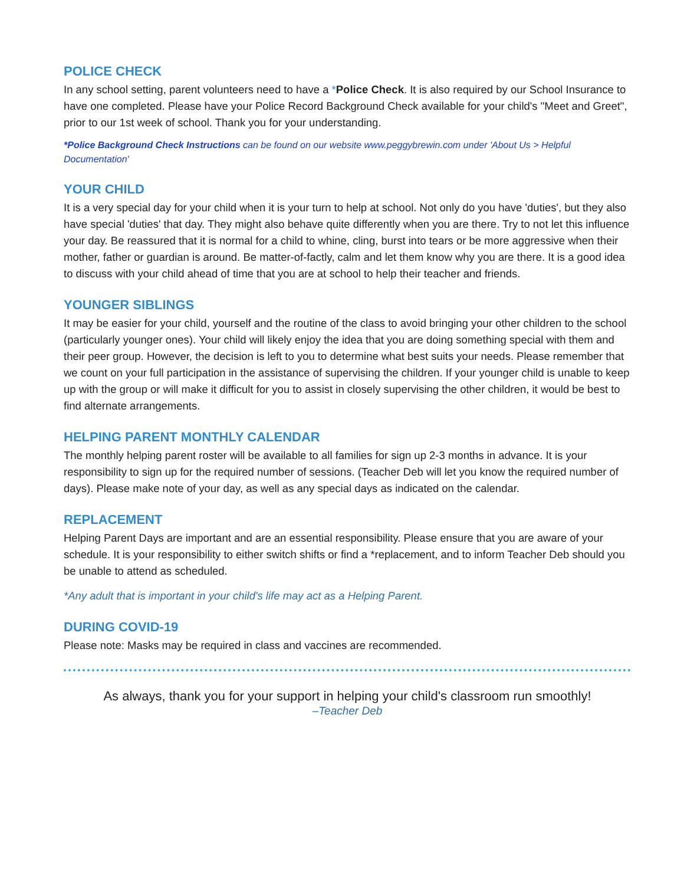POLICE CHECK
In any school setting, parent volunteers need to have a *Police Check. It is also required by our School Insurance to have one completed. Please have your Police Record Background Check available for your child's "Meet and Greet", prior to our 1st week of school. Thank you for your understanding.
*Police Background Check Instructions can be found on our website www.peggybrewin.com under 'About Us > Helpful Documentation'
YOUR CHILD
It is a very special day for your child when it is your turn to help at school. Not only do you have 'duties', but they also have special 'duties' that day. They might also behave quite differently when you are there. Try to not let this influence your day. Be reassured that it is normal for a child to whine, cling, burst into tears or be more aggressive when their mother, father or guardian is around. Be matter-of-factly, calm and let them know why you are there. It is a good idea to discuss with your child ahead of time that you are at school to help their teacher and friends.
YOUNGER SIBLINGS
It may be easier for your child, yourself and the routine of the class to avoid bringing your other children to the school (particularly younger ones). Your child will likely enjoy the idea that you are doing something special with them and their peer group. However, the decision is left to you to determine what best suits your needs. Please remember that we count on your full participation in the assistance of supervising the children. If your younger child is unable to keep up with the group or will make it difficult for you to assist in closely supervising the other children, it would be best to find alternate arrangements.
HELPING PARENT MONTHLY CALENDAR
The monthly helping parent roster will be available to all families for sign up 2-3 months in advance. It is your responsibility to sign up for the required number of sessions. (Teacher Deb will let you know the required number of days). Please make note of your day, as well as any special days as indicated on the calendar.
REPLACEMENT
Helping Parent Days are important and are an essential responsibility. Please ensure that you are aware of your schedule. It is your responsibility to either switch shifts or find a *replacement, and to inform Teacher Deb should you be unable to attend as scheduled.
*Any adult that is important in your child's life may act as a Helping Parent.
DURING COVID-19
Please note: Masks may be required in class and vaccines are recommended.
As always, thank you for your support in helping your child's classroom run smoothly!
–Teacher Deb